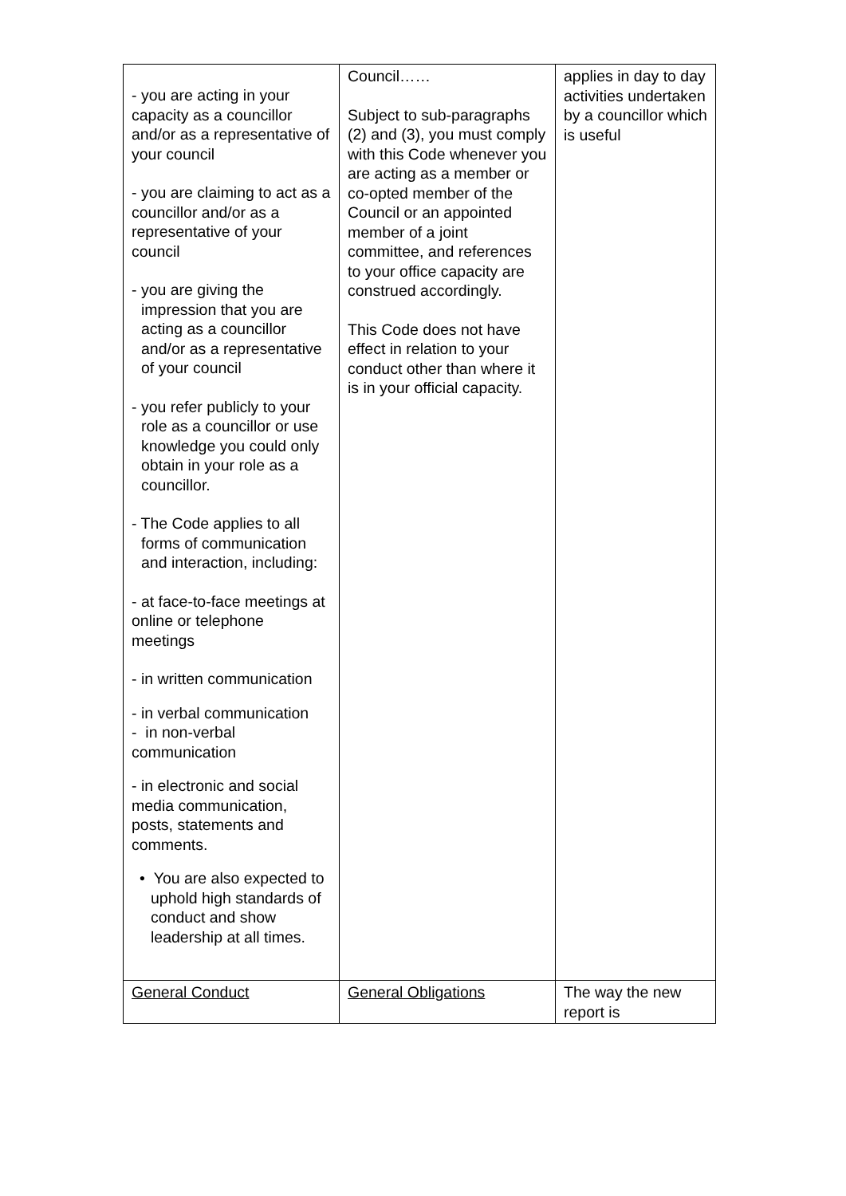| - you are acting in your capacity as a councillor and/or as a representative of your council - you are claiming to act as a councillor and/or as a representative of your council - you are giving the impression that you are acting as a councillor and/or as a representative of your council - you refer publicly to your role as a councillor or use knowledge you could only obtain in your role as a councillor. - The Code applies to all forms of communication and interaction, including: - at face-to-face meetings at online or telephone meetings - in written communication - in verbal communication - in non-verbal communication - in electronic and social media communication, posts, statements and comments. • You are also expected to uphold high standards of conduct and show leadership at all times. | Council…… Subject to sub-paragraphs (2) and (3), you must comply with this Code whenever you are acting as a member or co-opted member of the Council or an appointed member of a joint committee, and references to your office capacity are construed accordingly. This Code does not have effect in relation to your conduct other than where it is in your official capacity. | applies in day to day activities undertaken by a councillor which is useful |
| General Conduct | General Obligations | The way the new report is |